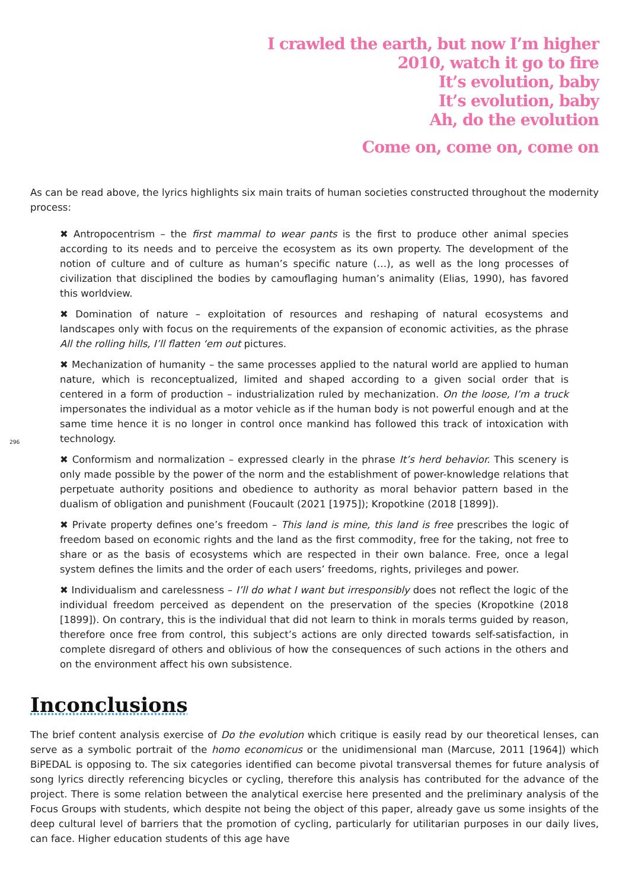I crawled the earth, but now I’m higher
2010, watch it go to fire
It’s evolution, baby
It’s evolution, baby
Ah, do the evolution
Come on, come on, come on
As can be read above, the lyrics highlights six main traits of human societies constructed throughout the modernity process:
✖ Antropocentrism – the first mammal to wear pants is the first to produce other animal species according to its needs and to perceive the ecosystem as its own property. The development of the notion of culture and of culture as human’s specific nature (…), as well as the long processes of civilization that disciplined the bodies by camouflaging human’s animality (Elias, 1990), has favored this worldview.
✖ Domination of nature – exploitation of resources and reshaping of natural ecosystems and landscapes only with focus on the requirements of the expansion of economic activities, as the phrase All the rolling hills, I’ll flatten ‘em out pictures.
✖ Mechanization of humanity – the same processes applied to the natural world are applied to human nature, which is reconceptualized, limited and shaped according to a given social order that is centered in a form of production – industrialization ruled by mechanization. On the loose, I’m a truck impersonates the individual as a motor vehicle as if the human body is not powerful enough and at the same time hence it is no longer in control once mankind has followed this track of intoxication with technology.
296
✖ Conformism and normalization – expressed clearly in the phrase It’s herd behavior. This scenery is only made possible by the power of the norm and the establishment of power-knowledge relations that perpetuate authority positions and obedience to authority as moral behavior pattern based in the dualism of obligation and punishment (Foucault (2021 [1975]); Kropotkine (2018 [1899]).
✖ Private property defines one’s freedom – This land is mine, this land is free prescribes the logic of freedom based on economic rights and the land as the first commodity, free for the taking, not free to share or as the basis of ecosystems which are respected in their own balance. Free, once a legal system defines the limits and the order of each users’ freedoms, rights, privileges and power.
✖ Individualism and carelessness – I’ll do what I want but irresponsibly does not reflect the logic of the individual freedom perceived as dependent on the preservation of the species (Kropotkine (2018 [1899]). On contrary, this is the individual that did not learn to think in morals terms guided by reason, therefore once free from control, this subject’s actions are only directed towards self-satisfaction, in complete disregard of others and oblivious of how the consequences of such actions in the others and on the environment affect his own subsistence.
Inconclusions
The brief content analysis exercise of Do the evolution which critique is easily read by our theoretical lenses, can serve as a symbolic portrait of the homo economicus or the unidimensional man (Marcuse, 2011 [1964]) which BiPEDAL is opposing to. The six categories identified can become pivotal transversal themes for future analysis of song lyrics directly referencing bicycles or cycling, therefore this analysis has contributed for the advance of the project. There is some relation between the analytical exercise here presented and the preliminary analysis of the Focus Groups with students, which despite not being the object of this paper, already gave us some insights of the deep cultural level of barriers that the promotion of cycling, particularly for utilitarian purposes in our daily lives, can face. Higher education students of this age have